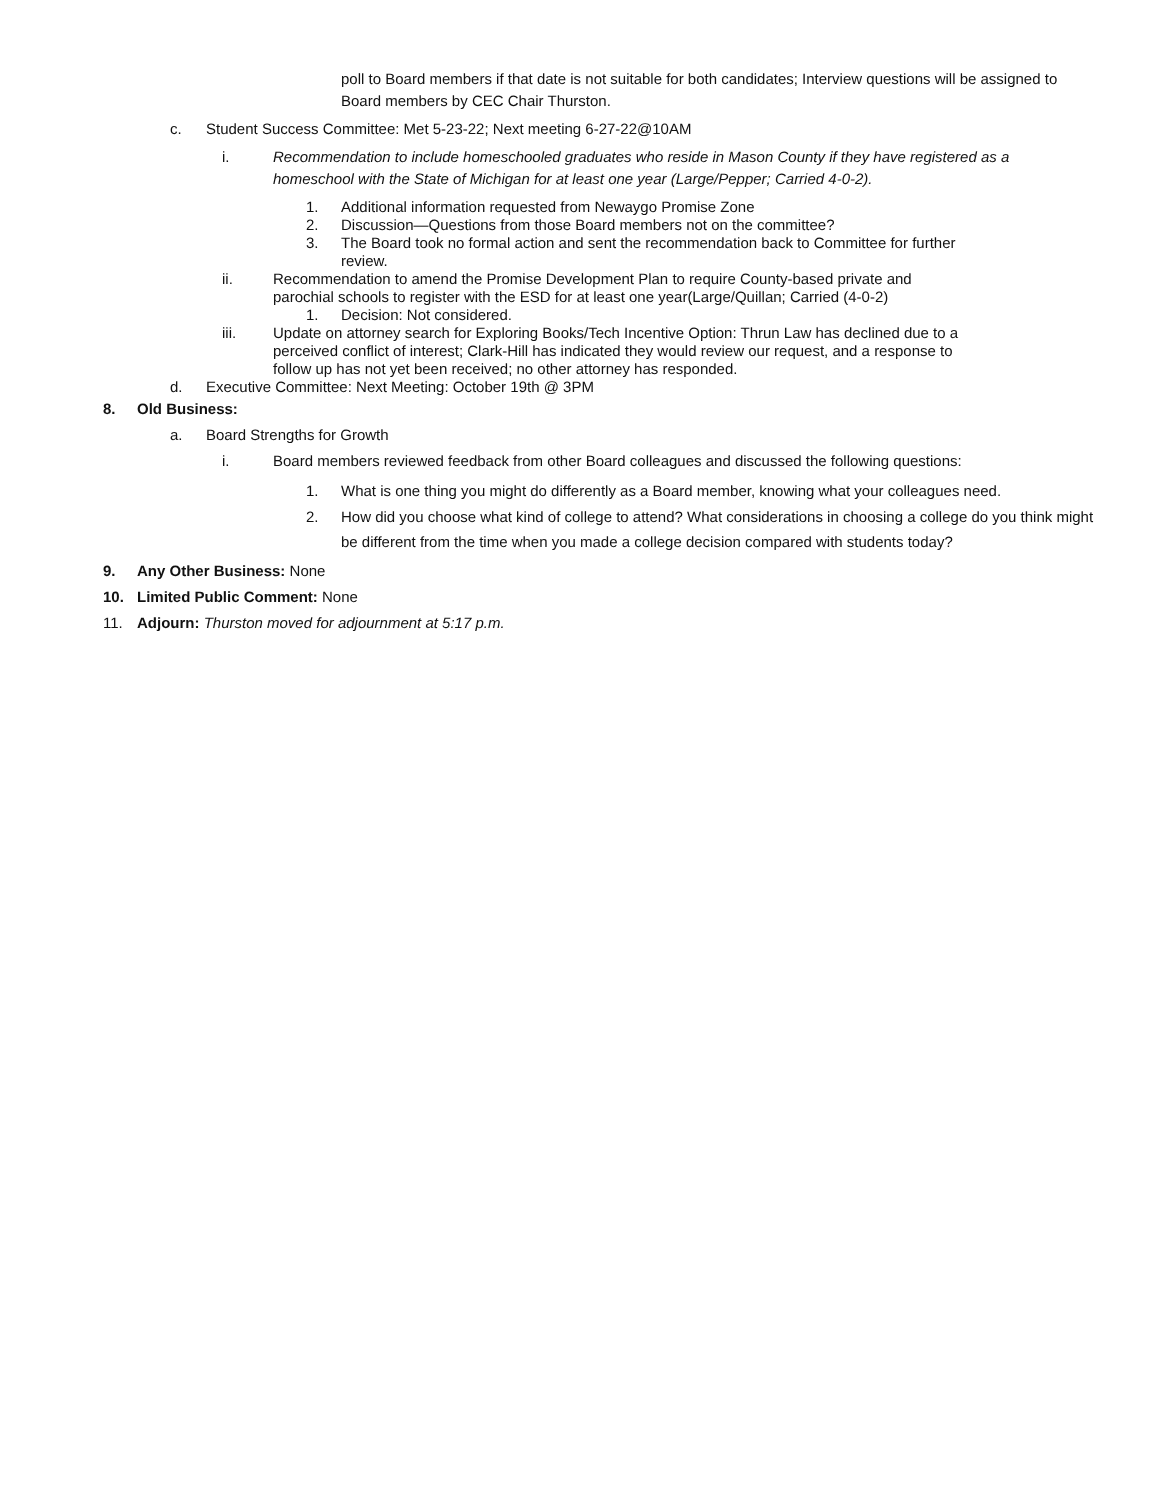poll to Board members if that date is not suitable for both candidates; Interview questions will be assigned to Board members by CEC Chair Thurston.
c. Student Success Committee: Met 5-23-22; Next meeting 6-27-22@10AM
i. Recommendation to include homeschooled graduates who reside in Mason County if they have registered as a homeschool with the State of Michigan for at least one year (Large/Pepper; Carried 4-0-2).
1. Additional information requested from Newaygo Promise Zone
2. Discussion—Questions from those Board members not on the committee?
3. The Board took no formal action and sent the recommendation back to Committee for further review.
ii. Recommendation to amend the Promise Development Plan to require County-based private and parochial schools to register with the ESD for at least one year(Large/Quillan; Carried (4-0-2)
1. Decision: Not considered.
iii. Update on attorney search for Exploring Books/Tech Incentive Option: Thrun Law has declined due to a perceived conflict of interest; Clark-Hill has indicated they would review our request, and a response to follow up has not yet been received; no other attorney has responded.
d. Executive Committee: Next Meeting: October 19th @ 3PM
8. Old Business:
a. Board Strengths for Growth
i. Board members reviewed feedback from other Board colleagues and discussed the following questions:
1. What is one thing you might do differently as a Board member, knowing what your colleagues need.
2. How did you choose what kind of college to attend? What considerations in choosing a college do you think might be different from the time when you made a college decision compared with students today?
9. Any Other Business: None
10. Limited Public Comment: None
11. Adjourn: Thurston moved for adjournment at 5:17 p.m.